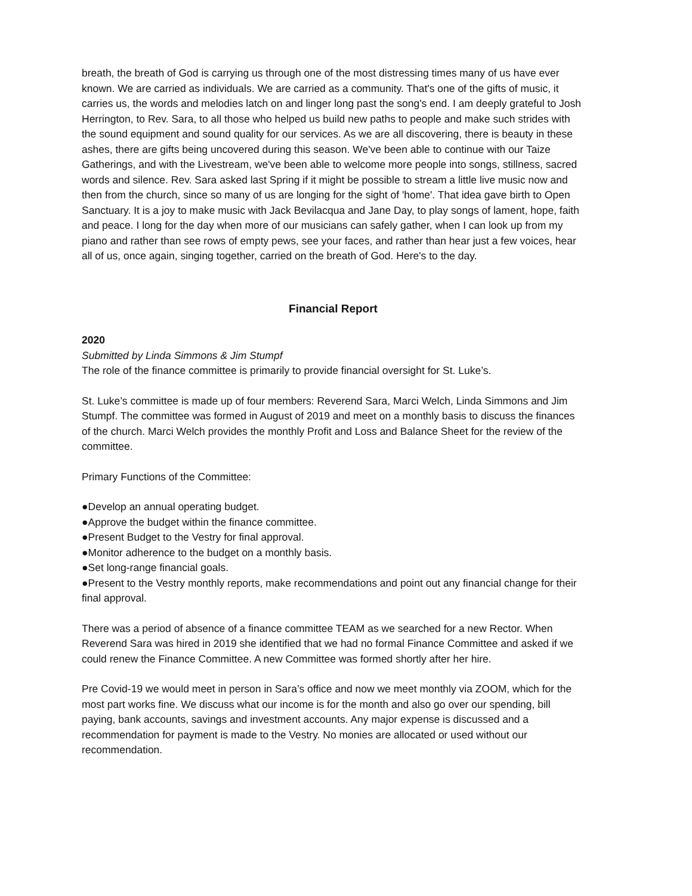breath, the breath of God is carrying us through one of the most distressing times many of us have ever known. We are carried as individuals. We are carried as a community. That's one of the gifts of music, it carries us, the words and melodies latch on and linger long past the song's end. I am deeply grateful to Josh Herrington, to Rev. Sara, to all those who helped us build new paths to people and make such strides with the sound equipment and sound quality for our services. As we are all discovering, there is beauty in these ashes, there are gifts being uncovered during this season. We've been able to continue with our Taize Gatherings, and with the Livestream, we've been able to welcome more people into songs, stillness, sacred words and silence. Rev. Sara asked last Spring if it might be possible to stream a little live music now and then from the church, since so many of us are longing for the sight of 'home'. That idea gave birth to Open Sanctuary. It is a joy to make music with Jack Bevilacqua and Jane Day, to play songs of lament, hope, faith and peace. I long for the day when more of our musicians can safely gather, when I can look up from my piano and rather than see rows of empty pews, see your faces, and rather than hear just a few voices, hear all of us, once again, singing together, carried on the breath of God. Here's to the day.
Financial Report
2020
Submitted by Linda Simmons & Jim Stumpf
The role of the finance committee is primarily to provide financial oversight for St. Luke’s.
St. Luke’s committee is made up of four members: Reverend Sara, Marci Welch, Linda Simmons and Jim Stumpf. The committee was formed in August of 2019 and meet on a monthly basis to discuss the finances of the church. Marci Welch provides the monthly Profit and Loss and Balance Sheet for the review of the committee.
Primary Functions of the Committee:
●Develop an annual operating budget.
●Approve the budget within the finance committee.
●Present Budget to the Vestry for final approval.
●Monitor adherence to the budget on a monthly basis.
●Set long-range financial goals.
●Present to the Vestry monthly reports, make recommendations and point out any financial change for their final approval.
There was a period of absence of a finance committee TEAM as we searched for a new Rector. When Reverend Sara was hired in 2019 she identified that we had no formal Finance Committee and asked if we could renew the Finance Committee. A new Committee was formed shortly after her hire.
Pre Covid-19 we would meet in person in Sara’s office and now we meet monthly via ZOOM, which for the most part works fine. We discuss what our income is for the month and also go over our spending, bill paying, bank accounts, savings and investment accounts. Any major expense is discussed and a recommendation for payment is made to the Vestry. No monies are allocated or used without our recommendation.